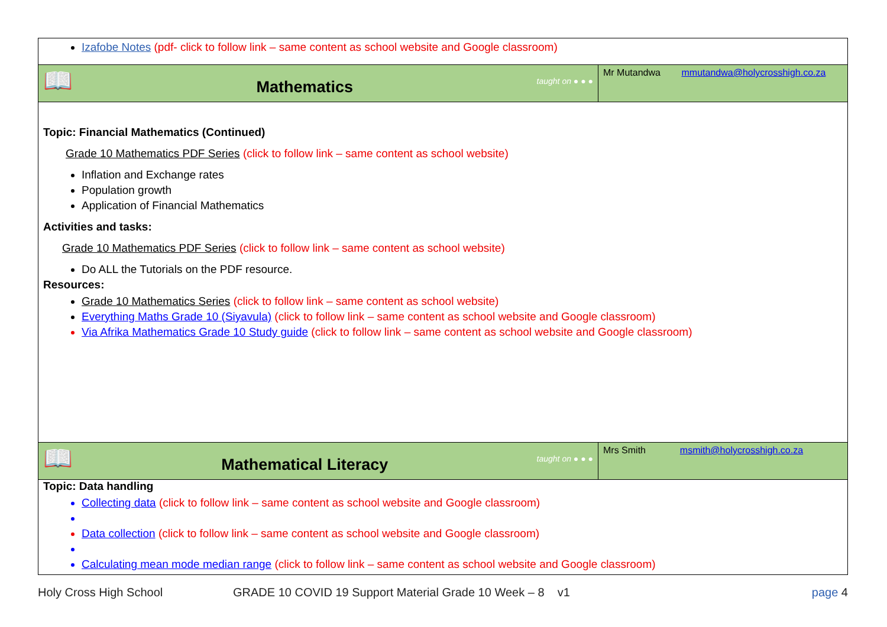| Izafobe Notes (pdf- click to follow link – same content as school website and Google classroom) | |
| 📖 Mathematics taught on ● ● ● | Mr Mutandwa mmutandwa@holycrosshigh.co.za |
| Topic: Financial Mathematics (Continued) Grade 10 Mathematics PDF Series (click to follow link – same content as school website) Inflation and Exchange rates Population growth Application of Financial Mathematics Activities and tasks: Grade 10 Mathematics PDF Series (click to follow link – same content as school website) Do ALL the Tutorials on the PDF resource. Resources: Grade 10 Mathematics Series (click to follow link – same content as school website) Everything Maths Grade 10 (Siyavula) (click to follow link – same content as school website and Google classroom) Via Afrika Mathematics Grade 10 Study guide (click to follow link – same content as school website and Google classroom) | |
| 📖 Mathematical Literacy taught on ● ● ● | Mrs Smith msmith@holycrosshigh.co.za |
| Topic: Data handling Collecting data (click to follow link – same content as school website and Google classroom) Data collection (click to follow link – same content as school website and Google classroom) Calculating mean mode median range (click to follow link – same content as school website and Google classroom) | |
Holy Cross High School GRADE 10 COVID 19 Support Material Grade 10 Week – 8 v1 page 4